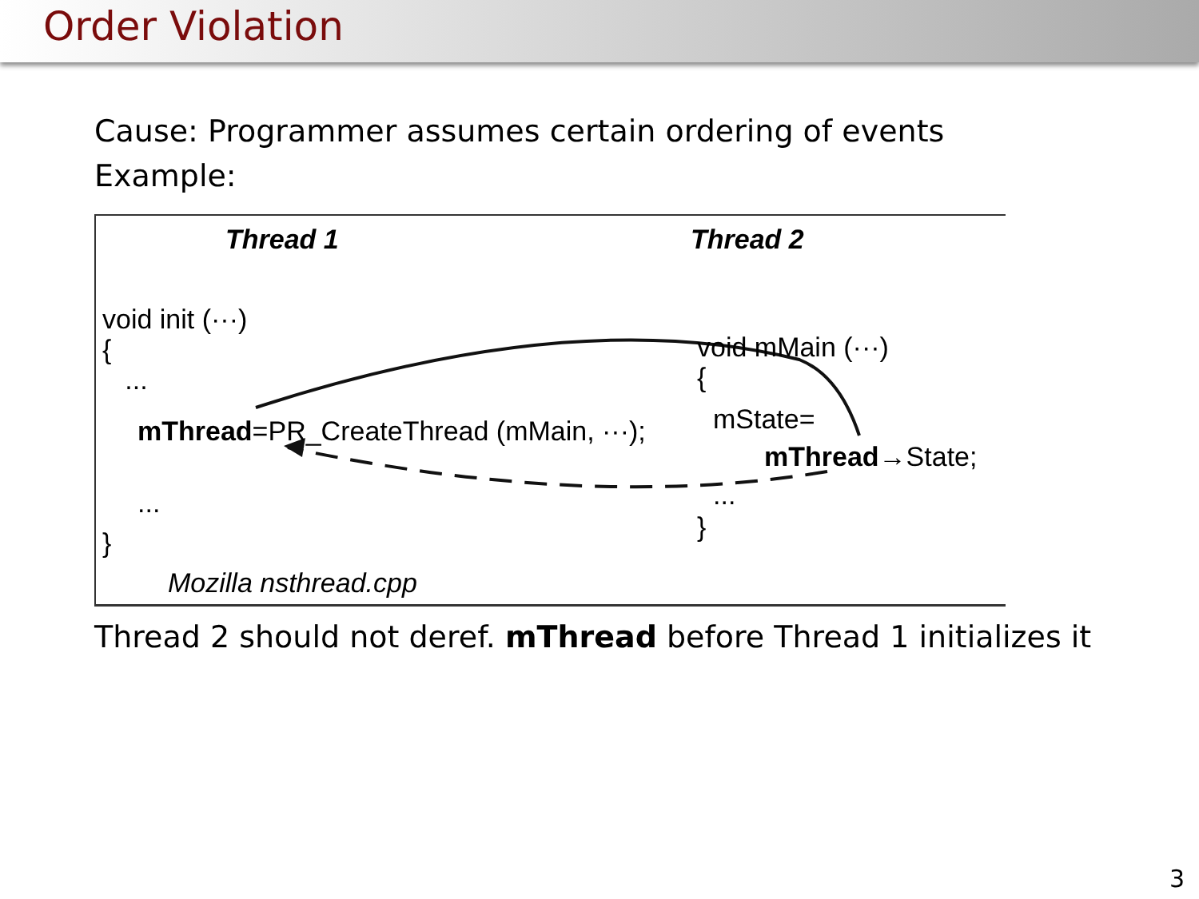Order Violation
Cause: Programmer assumes certain ordering of events
Example:
Thread 1 Thread 2
void init (···)
{
...
mThread=PR_CreateThread (mMain, ···);
...
}
void mMain (···)
{
mState=
mThread→State;
...
}
Mozilla nsthread.cpp
Thread 2 should not deref. mThread before Thread 1 initializes it
3